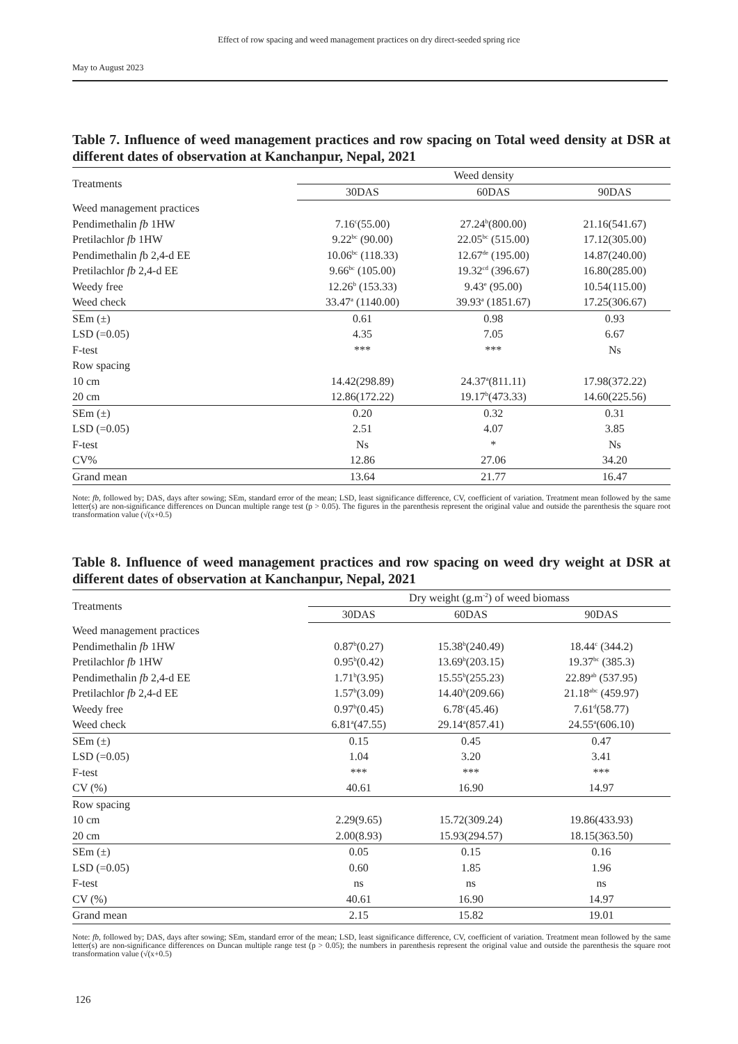Effect of row spacing and weed management practices on dry direct-seeded spring rice
May to August 2023
Table 7. Influence of weed management practices and row spacing on Total weed density at DSR at different dates of observation at Kanchanpur, Nepal, 2021
| Treatments | Weed density | | |
| --- | --- | --- | --- |
| | 30DAS | 60DAS | 90DAS |
| Weed management practices | | | |
| Pendimethalin fb 1HW | 7.16<sup>c</sup>(55.00) | 27.24<sup>b</sup>(800.00) | 21.16(541.67) |
| Pretilachlor fb 1HW | 9.22<sup>bc</sup> (90.00) | 22.05<sup>bc</sup> (515.00) | 17.12(305.00) |
| Pendimethalin f b 2,4-d EE | 10.06<sup>bc</sup> (118.33) | 12.67<sup>de</sup> (195.00) | 14.87(240.00) |
| Pretilachlor fb 2,4-d EE | 9.66<sup>bc</sup> (105.00) | 19.32<sup>cd</sup> (396.67) | 16.80(285.00) |
| Weedy free | 12.26<sup>b</sup> (153.33) | 9.43<sup>e</sup> (95.00) | 10.54(115.00) |
| Weed check | 33.47<sup>a</sup> (1140.00) | 39.93<sup>a</sup> (1851.67) | 17.25(306.67) |
| SEm (±) | 0.61 | 0.98 | 0.93 |
| LSD (=0.05) | 4.35 | 7.05 | 6.67 |
| F-test | *** | *** | Ns |
| Row spacing | | | |
| 10 cm | 14.42(298.89) | 24.37<sup>a</sup>(811.11) | 17.98(372.22) |
| 20 cm | 12.86(172.22) | 19.17<sup>b</sup>(473.33) | 14.60(225.56) |
| SEm (±) | 0.20 | 0.32 | 0.31 |
| LSD (=0.05) | 2.51 | 4.07 | 3.85 |
| F-test | Ns | * | Ns |
| CV% | 12.86 | 27.06 | 34.20 |
| Grand mean | 13.64 | 21.77 | 16.47 |
Note: fb, followed by; DAS, days after sowing; SEm, standard error of the mean; LSD, least significance difference, CV, coefficient of variation. Treatment mean followed by the same letter(s) are non-significance differences on Duncan multiple range test (p > 0.05). The figures in the parenthesis represent the original value and outside the parenthesis the square root transformation value (√(x+0.5)
Table 8. Influence of weed management practices and row spacing on weed dry weight at DSR at different dates of observation at Kanchanpur, Nepal, 2021
| Treatments | Dry weight (g.m<sup>-2</sup>) of weed biomass | | |
| --- | --- | --- | --- |
| | 30DAS | 60DAS | 90DAS |
| Weed management practices | | | |
| Pendimethalin fb 1HW | 0.87<sup>b</sup>(0.27) | 15.38<sup>b</sup>(240.49) | 18.44<sup>c</sup> (344.2) |
| Pretilachlor fb 1HW | 0.95<sup>b</sup>(0.42) | 13.69<sup>b</sup>(203.15) | 19.37<sup>bc</sup> (385.3) |
| Pendimethalin fb 2,4-d EE | 1.71<sup>b</sup>(3.95) | 15.55<sup>b</sup>(255.23) | 22.89<sup>ab</sup> (537.95) |
| Pretilachlor fb 2,4-d EE | 1.57<sup>b</sup>(3.09) | 14.40<sup>b</sup>(209.66) | 21.18<sup>abc</sup> (459.97) |
| Weedy free | 0.97<sup>b</sup>(0.45) | 6.78<sup>c</sup>(45.46) | 7.61<sup>d</sup>(58.77) |
| Weed check | 6.81<sup>a</sup>(47.55) | 29.14<sup>a</sup>(857.41) | 24.55<sup>a</sup>(606.10) |
| SEm (±) | 0.15 | 0.45 | 0.47 |
| LSD (=0.05) | 1.04 | 3.20 | 3.41 |
| F-test | *** | *** | *** |
| CV (%) | 40.61 | 16.90 | 14.97 |
| Row spacing | | | |
| 10 cm | 2.29(9.65) | 15.72(309.24) | 19.86(433.93) |
| 20 cm | 2.00(8.93) | 15.93(294.57) | 18.15(363.50) |
| SEm (±) | 0.05 | 0.15 | 0.16 |
| LSD (=0.05) | 0.60 | 1.85 | 1.96 |
| F-test | ns | ns | ns |
| CV (%) | 40.61 | 16.90 | 14.97 |
| Grand mean | 2.15 | 15.82 | 19.01 |
Note: fb, followed by; DAS, days after sowing; SEm, standard error of the mean; LSD, least significance difference, CV, coefficient of variation. Treatment mean followed by the same letter(s) are non-significance differences on Duncan multiple range test (p > 0.05); the numbers in parenthesis represent the original value and outside the parenthesis the square root transformation value (√(x+0.5)
126